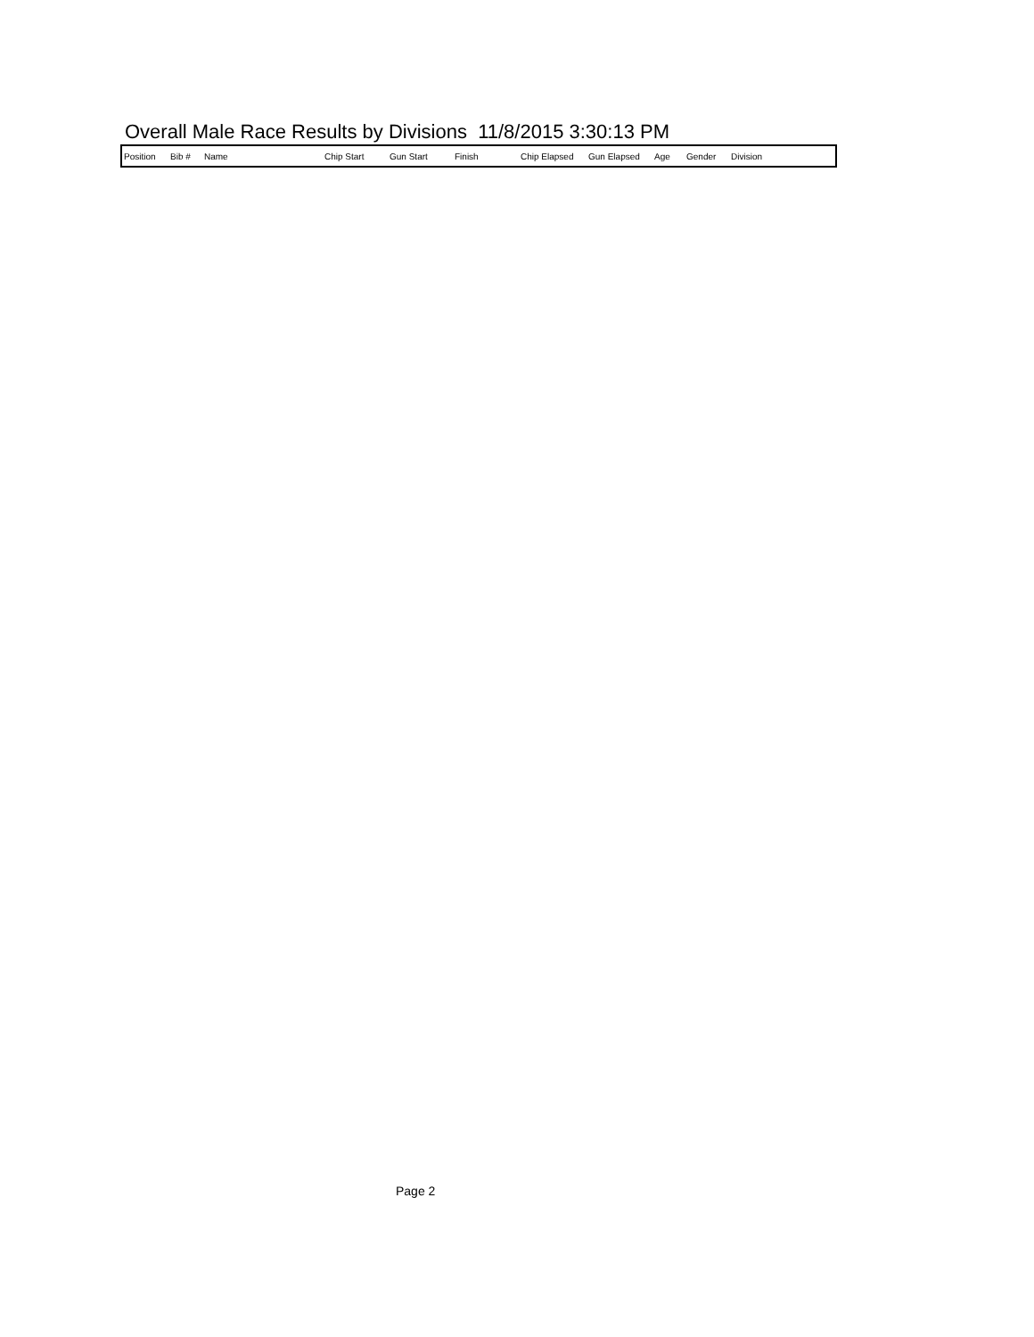Overall Male Race Results by Divisions 11/8/2015 3:30:13 PM
| Position | Bib # | Name | Chip Start | Gun Start | Finish | Chip Elapsed | Gun Elapsed | Age | Gender | Division |
| --- | --- | --- | --- | --- | --- | --- | --- | --- | --- | --- |
Page 2